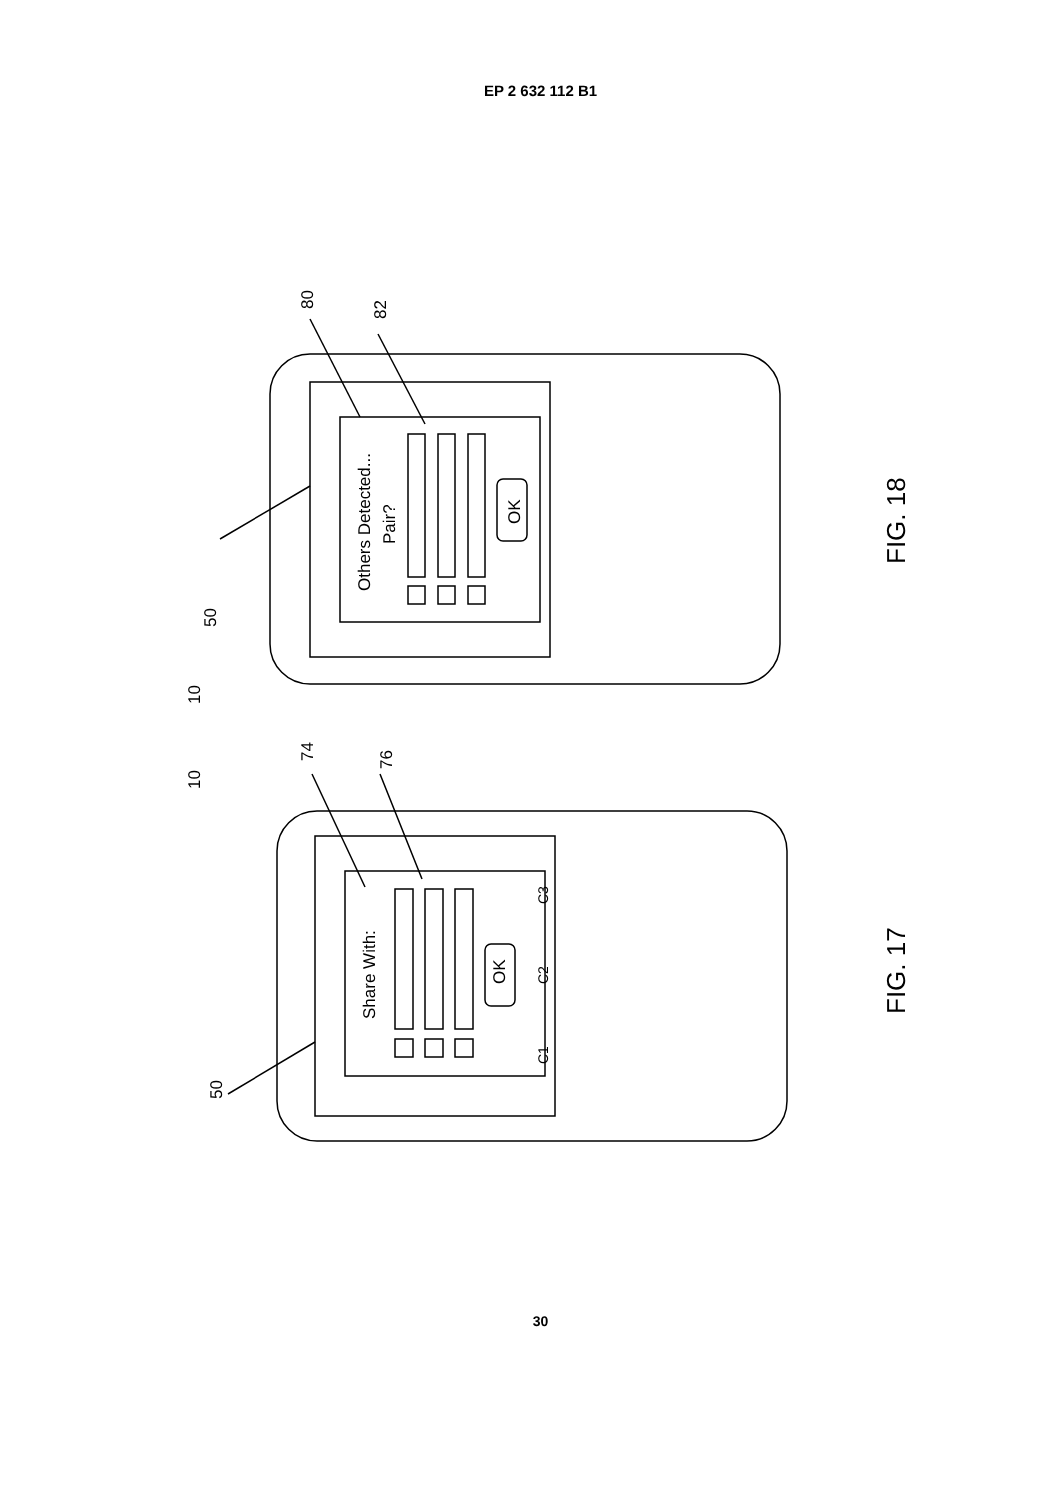EP 2 632 112 B1
Others Detected...
Pair?
OK
50
10
80
82
FIG. 18
Share With:
OK
C1
C2
C3
50
10
74
76
FIG. 17
30